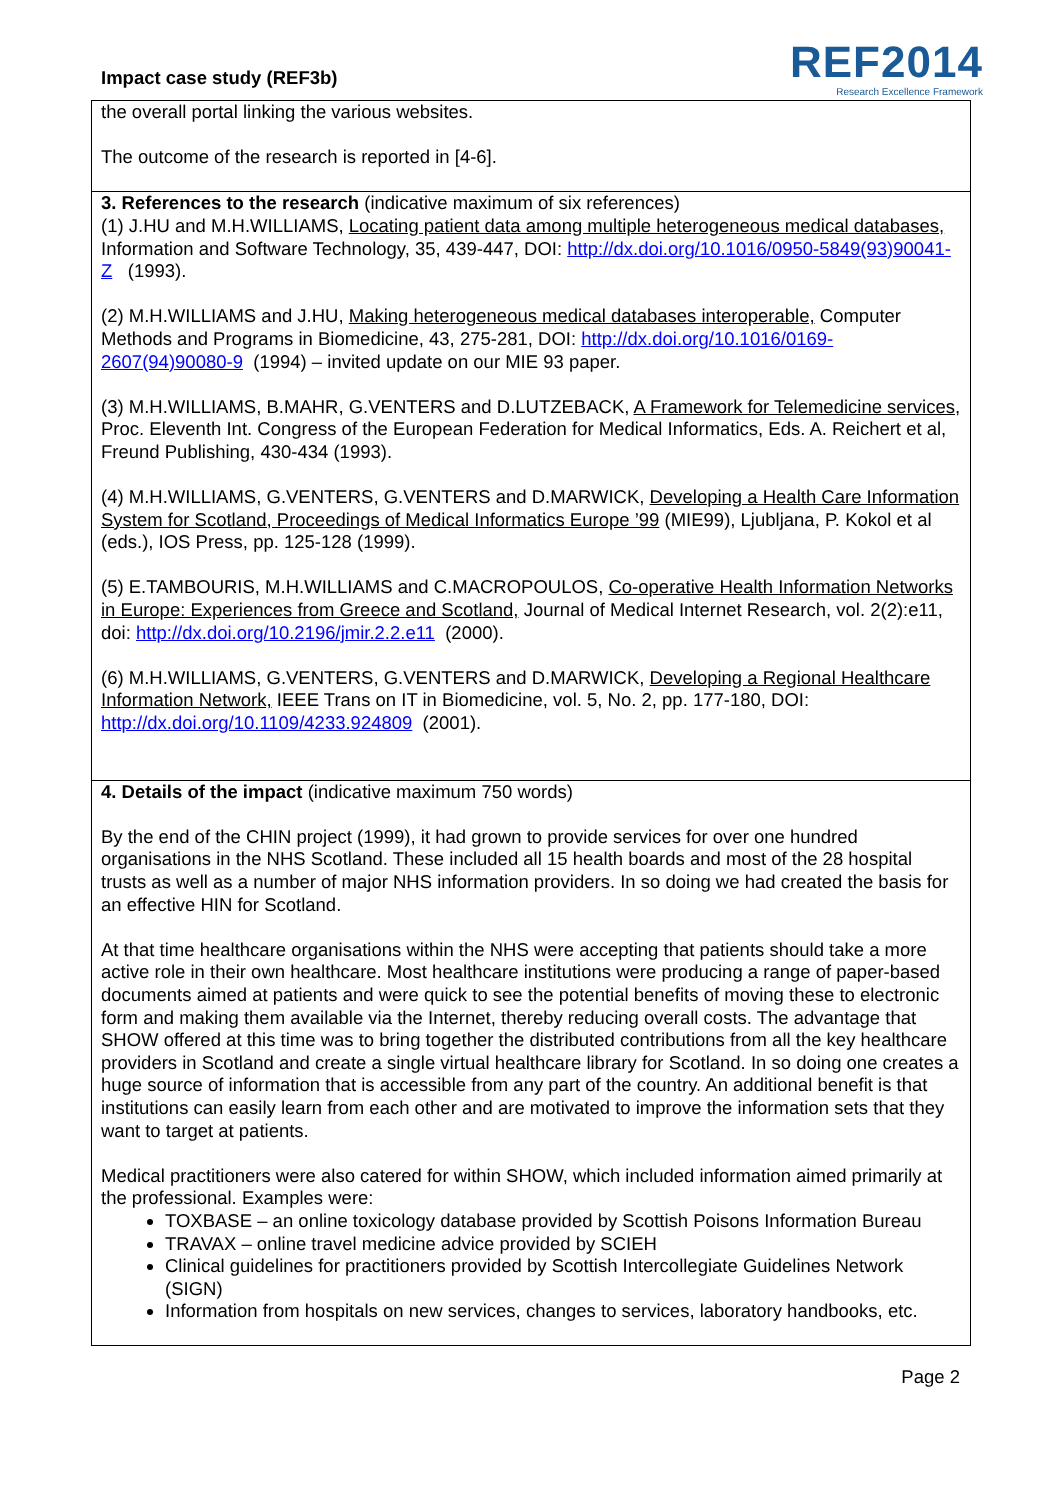Impact case study (REF3b)
REF2014
Research Excellence Framework
the overall portal linking the various websites.
The outcome of the research is reported in [4-6].
3. References to the research (indicative maximum of six references)
(1) J.HU and M.H.WILLIAMS, Locating patient data among multiple heterogeneous medical databases, Information and Software Technology, 35, 439-447, DOI: http://dx.doi.org/10.1016/0950-5849(93)90041-Z (1993).
(2) M.H.WILLIAMS and J.HU, Making heterogeneous medical databases interoperable, Computer Methods and Programs in Biomedicine, 43, 275-281, DOI: http://dx.doi.org/10.1016/0169-2607(94)90080-9 (1994) – invited update on our MIE 93 paper.
(3) M.H.WILLIAMS, B.MAHR, G.VENTERS and D.LUTZEBACK, A Framework for Telemedicine services, Proc. Eleventh Int. Congress of the European Federation for Medical Informatics, Eds. A. Reichert et al, Freund Publishing, 430-434 (1993).
(4) M.H.WILLIAMS, G.VENTERS, G.VENTERS and D.MARWICK, Developing a Health Care Information System for Scotland, Proceedings of Medical Informatics Europe ’99 (MIE99), Ljubljana, P. Kokol et al (eds.), IOS Press, pp. 125-128 (1999).
(5) E.TAMBOURIS, M.H.WILLIAMS and C.MACROPOULOS, Co-operative Health Information Networks in Europe: Experiences from Greece and Scotland, Journal of Medical Internet Research, vol. 2(2):e11, doi: http://dx.doi.org/10.2196/jmir.2.2.e11 (2000).
(6) M.H.WILLIAMS, G.VENTERS, G.VENTERS and D.MARWICK, Developing a Regional Healthcare Information Network, IEEE Trans on IT in Biomedicine, vol. 5, No. 2, pp. 177-180, DOI: http://dx.doi.org/10.1109/4233.924809 (2001).
4. Details of the impact (indicative maximum 750 words)
By the end of the CHIN project (1999), it had grown to provide services for over one hundred organisations in the NHS Scotland. These included all 15 health boards and most of the 28 hospital trusts as well as a number of major NHS information providers. In so doing we had created the basis for an effective HIN for Scotland.
At that time healthcare organisations within the NHS were accepting that patients should take a more active role in their own healthcare. Most healthcare institutions were producing a range of paper-based documents aimed at patients and were quick to see the potential benefits of moving these to electronic form and making them available via the Internet, thereby reducing overall costs. The advantage that SHOW offered at this time was to bring together the distributed contributions from all the key healthcare providers in Scotland and create a single virtual healthcare library for Scotland. In so doing one creates a huge source of information that is accessible from any part of the country. An additional benefit is that institutions can easily learn from each other and are motivated to improve the information sets that they want to target at patients.
Medical practitioners were also catered for within SHOW, which included information aimed primarily at the professional. Examples were:
TOXBASE – an online toxicology database provided by Scottish Poisons Information Bureau
TRAVAX – online travel medicine advice provided by SCIEH
Clinical guidelines for practitioners provided by Scottish Intercollegiate Guidelines Network (SIGN)
Information from hospitals on new services, changes to services, laboratory handbooks, etc.
Page 2